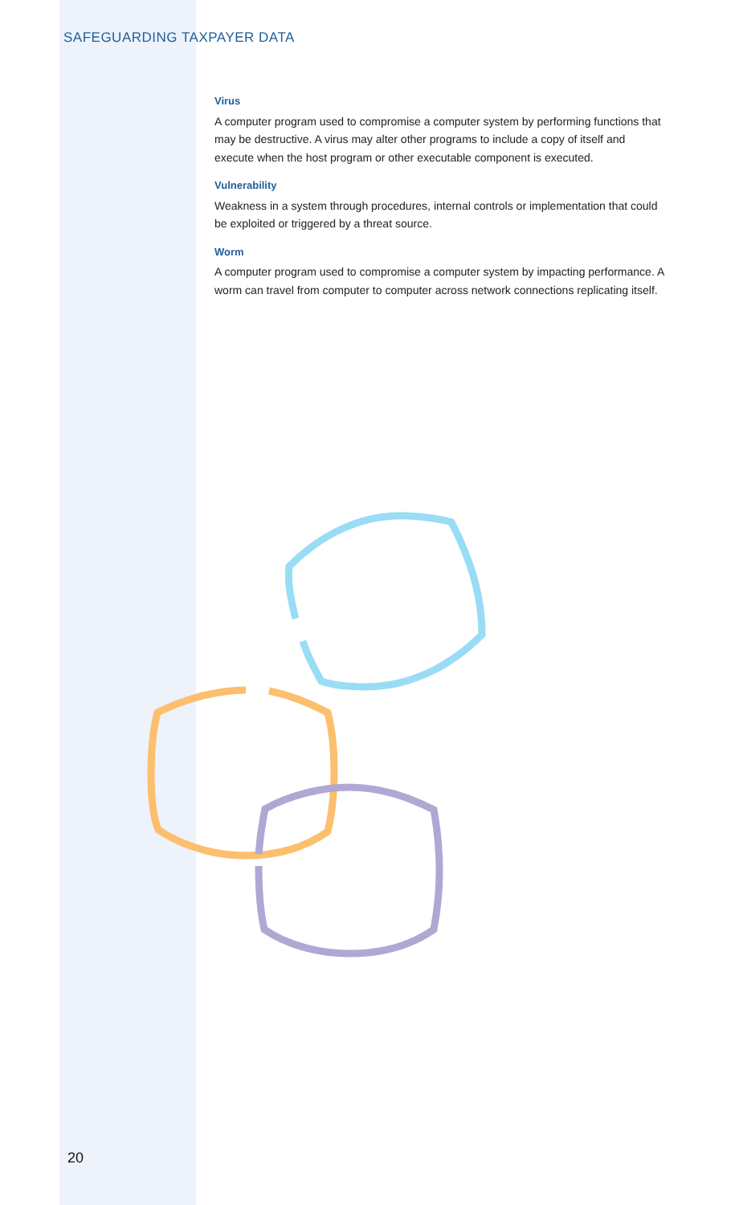SAFEGUARDING TAXPAYER DATA
Virus
A computer program used to compromise a computer system by performing functions that may be destructive. A virus may alter other programs to include a copy of itself and execute when the host program or other executable component is executed.
Vulnerability
Weakness in a system through procedures, internal controls or implementation that could be exploited or triggered by a threat source.
Worm
A computer program used to compromise a computer system by impacting performance. A worm can travel from computer to computer across network connections replicating itself.
20